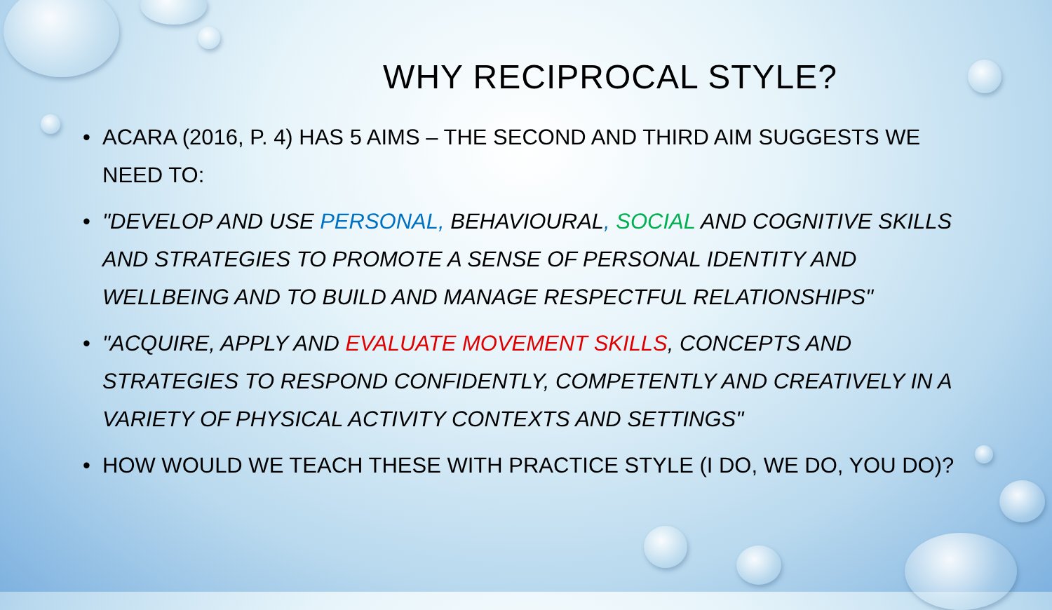WHY RECIPROCAL STYLE?
• ACARA (2016, P. 4) HAS 5 AIMS – THE SECOND AND THIRD AIM SUGGESTS WE NEED TO:
• "DEVELOP AND USE PERSONAL, BEHAVIOURAL, SOCIAL AND COGNITIVE SKILLS AND STRATEGIES TO PROMOTE A SENSE OF PERSONAL IDENTITY AND WELLBEING AND TO BUILD AND MANAGE RESPECTFUL RELATIONSHIPS"
• "ACQUIRE, APPLY AND EVALUATE MOVEMENT SKILLS, CONCEPTS AND STRATEGIES TO RESPOND CONFIDENTLY, COMPETENTLY AND CREATIVELY IN A VARIETY OF PHYSICAL ACTIVITY CONTEXTS AND SETTINGS"
• HOW WOULD WE TEACH THESE WITH PRACTICE STYLE (I DO, WE DO, YOU DO)?